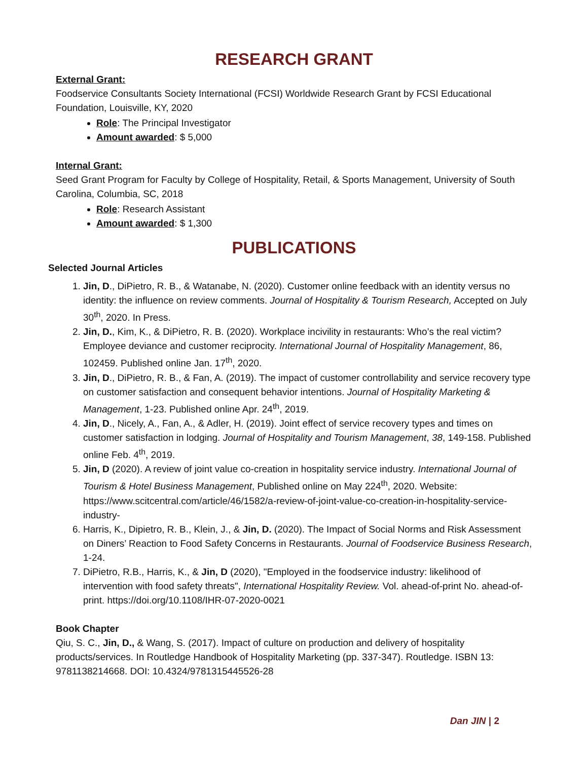RESEARCH GRANT
External Grant:
Foodservice Consultants Society International (FCSI) Worldwide Research Grant by FCSI Educational Foundation, Louisville, KY, 2020
Role: The Principal Investigator
Amount awarded: $ 5,000
Internal Grant:
Seed Grant Program for Faculty by College of Hospitality, Retail, & Sports Management, University of South Carolina, Columbia, SC, 2018
Role: Research Assistant
Amount awarded: $ 1,300
PUBLICATIONS
Selected Journal Articles
1. Jin, D., DiPietro, R. B., & Watanabe, N. (2020). Customer online feedback with an identity versus no identity: the influence on review comments. Journal of Hospitality & Tourism Research, Accepted on July 30<sup>th</sup>, 2020. In Press.
2. Jin, D., Kim, K., & DiPietro, R. B. (2020). Workplace incivility in restaurants: Who’s the real victim? Employee deviance and customer reciprocity. International Journal of Hospitality Management, 86, 102459. Published online Jan. 17<sup>th</sup>, 2020.
3. Jin, D., DiPietro, R. B., & Fan, A. (2019). The impact of customer controllability and service recovery type on customer satisfaction and consequent behavior intentions. Journal of Hospitality Marketing & Management, 1-23. Published online Apr. 24<sup>th</sup>, 2019.
4. Jin, D., Nicely, A., Fan, A., & Adler, H. (2019). Joint effect of service recovery types and times on customer satisfaction in lodging. Journal of Hospitality and Tourism Management, 38, 149-158. Published online Feb. 4<sup>th</sup>, 2019.
5. Jin, D (2020). A review of joint value co-creation in hospitality service industry. International Journal of Tourism & Hotel Business Management, Published online on May 224<sup>th</sup>, 2020. Website: https://www.scitcentral.com/article/46/1582/a-review-of-joint-value-co-creation-in-hospitality-service-industry-
6. Harris, K., Dipietro, R. B., Klein, J., & Jin, D. (2020). The Impact of Social Norms and Risk Assessment on Diners’ Reaction to Food Safety Concerns in Restaurants. Journal of Foodservice Business Research, 1-24.
7. DiPietro, R.B., Harris, K., & Jin, D (2020), "Employed in the foodservice industry: likelihood of intervention with food safety threats", International Hospitality Review. Vol. ahead-of-print No. ahead-of-print. https://doi.org/10.1108/IHR-07-2020-0021
Book Chapter
Qiu, S. C., Jin, D., & Wang, S. (2017). Impact of culture on production and delivery of hospitality products/services. In Routledge Handbook of Hospitality Marketing (pp. 337-347). Routledge. ISBN 13: 9781138214668. DOI: 10.4324/9781315445526-28
Dan JIN | 2